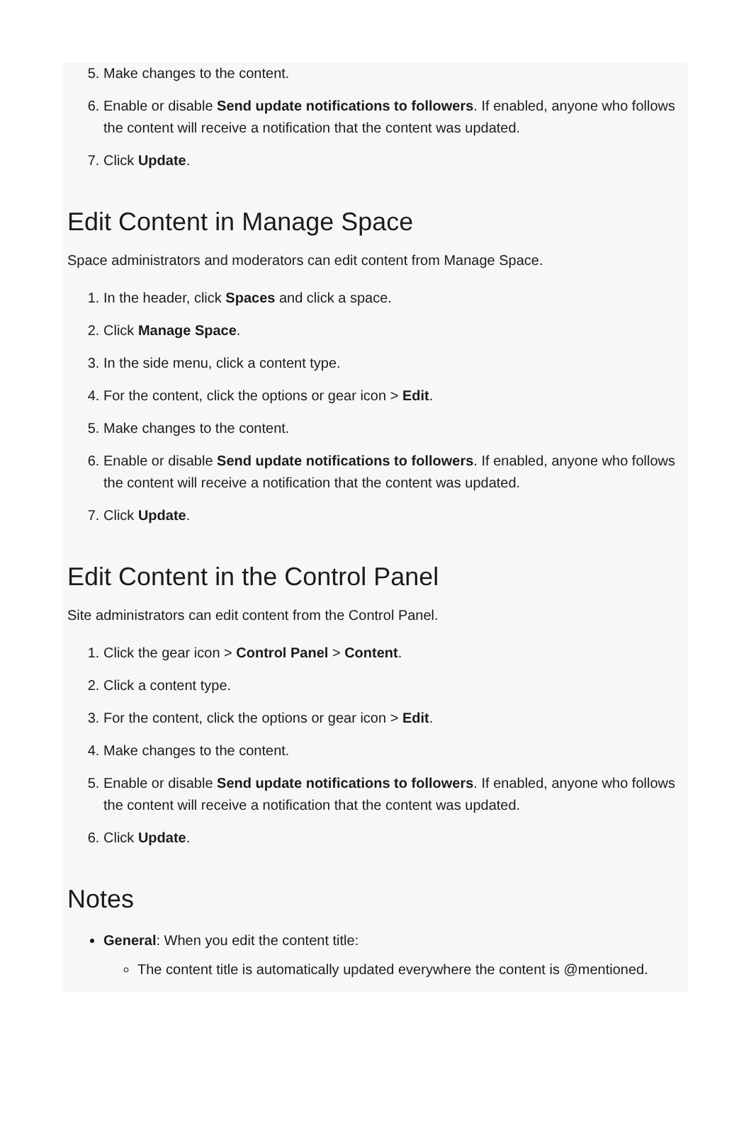5. Make changes to the content.
6. Enable or disable Send update notifications to followers. If enabled, anyone who follows the content will receive a notification that the content was updated.
7. Click Update.
Edit Content in Manage Space
Space administrators and moderators can edit content from Manage Space.
1. In the header, click Spaces and click a space.
2. Click Manage Space.
3. In the side menu, click a content type.
4. For the content, click the options or gear icon > Edit.
5. Make changes to the content.
6. Enable or disable Send update notifications to followers. If enabled, anyone who follows the content will receive a notification that the content was updated.
7. Click Update.
Edit Content in the Control Panel
Site administrators can edit content from the Control Panel.
1. Click the gear icon > Control Panel > Content.
2. Click a content type.
3. For the content, click the options or gear icon > Edit.
4. Make changes to the content.
5. Enable or disable Send update notifications to followers. If enabled, anyone who follows the content will receive a notification that the content was updated.
6. Click Update.
Notes
General: When you edit the content title:
The content title is automatically updated everywhere the content is @mentioned.